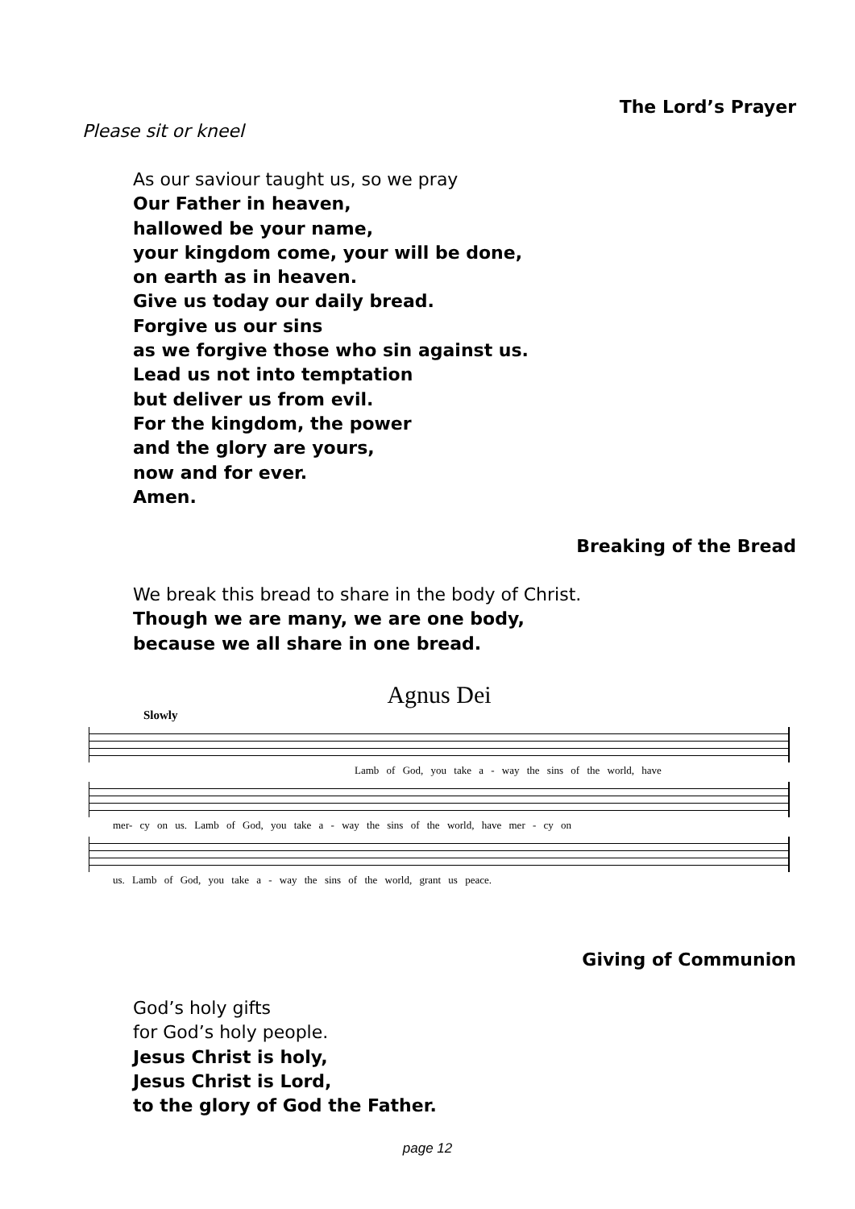The Lord’s Prayer
Please sit or kneel
As our saviour taught us, so we pray
Our Father in heaven,
hallowed be your name,
your kingdom come, your will be done,
on earth as in heaven.
Give us today our daily bread.
Forgive us our sins
as we forgive those who sin against us.
Lead us not into temptation
but deliver us from evil.
For the kingdom, the power
and the glory are yours,
now and for ever.
Amen.
Breaking of the Bread
We break this bread to share in the body of Christ.
Though we are many, we are one body,
because we all share in one bread.
Agnus Dei
Slowly
Lamb of God, you take a - way the sins of the world, have
mer- cy on us. Lamb of God, you take a - way the sins of the world, have mer - cy on
us. Lamb of God, you take a - way the sins of the world, grant us peace.
Giving of Communion
God’s holy gifts
for God’s holy people.
Jesus Christ is holy,
Jesus Christ is Lord,
to the glory of God the Father.
page 12